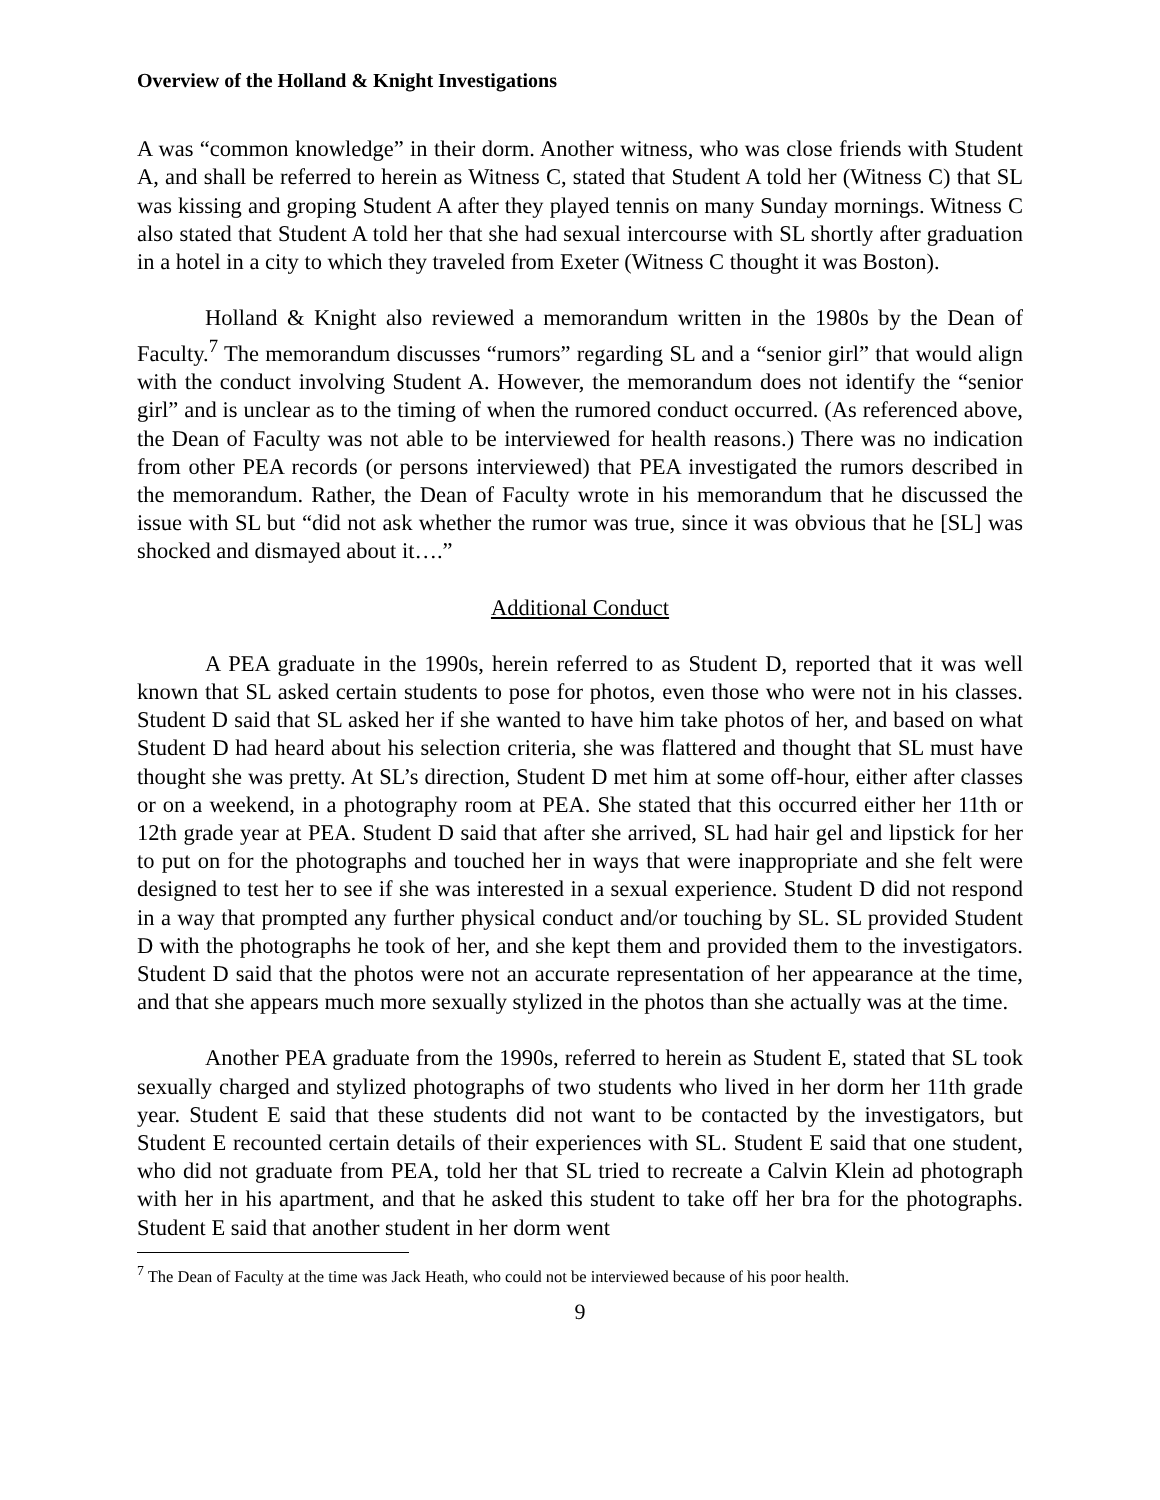Overview of the Holland & Knight Investigations
A was “common knowledge” in their dorm. Another witness, who was close friends with Student A, and shall be referred to herein as Witness C, stated that Student A told her (Witness C) that SL was kissing and groping Student A after they played tennis on many Sunday mornings. Witness C also stated that Student A told her that she had sexual intercourse with SL shortly after graduation in a hotel in a city to which they traveled from Exeter (Witness C thought it was Boston).
Holland & Knight also reviewed a memorandum written in the 1980s by the Dean of Faculty.<sup>7</sup> The memorandum discusses “rumors” regarding SL and a “senior girl” that would align with the conduct involving Student A. However, the memorandum does not identify the “senior girl” and is unclear as to the timing of when the rumored conduct occurred. (As referenced above, the Dean of Faculty was not able to be interviewed for health reasons.) There was no indication from other PEA records (or persons interviewed) that PEA investigated the rumors described in the memorandum. Rather, the Dean of Faculty wrote in his memorandum that he discussed the issue with SL but “did not ask whether the rumor was true, since it was obvious that he [SL] was shocked and dismayed about it….”
Additional Conduct
A PEA graduate in the 1990s, herein referred to as Student D, reported that it was well known that SL asked certain students to pose for photos, even those who were not in his classes. Student D said that SL asked her if she wanted to have him take photos of her, and based on what Student D had heard about his selection criteria, she was flattered and thought that SL must have thought she was pretty. At SL’s direction, Student D met him at some off-hour, either after classes or on a weekend, in a photography room at PEA. She stated that this occurred either her 11th or 12th grade year at PEA. Student D said that after she arrived, SL had hair gel and lipstick for her to put on for the photographs and touched her in ways that were inappropriate and she felt were designed to test her to see if she was interested in a sexual experience. Student D did not respond in a way that prompted any further physical conduct and/or touching by SL. SL provided Student D with the photographs he took of her, and she kept them and provided them to the investigators. Student D said that the photos were not an accurate representation of her appearance at the time, and that she appears much more sexually stylized in the photos than she actually was at the time.
Another PEA graduate from the 1990s, referred to herein as Student E, stated that SL took sexually charged and stylized photographs of two students who lived in her dorm her 11th grade year. Student E said that these students did not want to be contacted by the investigators, but Student E recounted certain details of their experiences with SL. Student E said that one student, who did not graduate from PEA, told her that SL tried to recreate a Calvin Klein ad photograph with her in his apartment, and that he asked this student to take off her bra for the photographs. Student E said that another student in her dorm went
<sup>7</sup> The Dean of Faculty at the time was Jack Heath, who could not be interviewed because of his poor health.
9